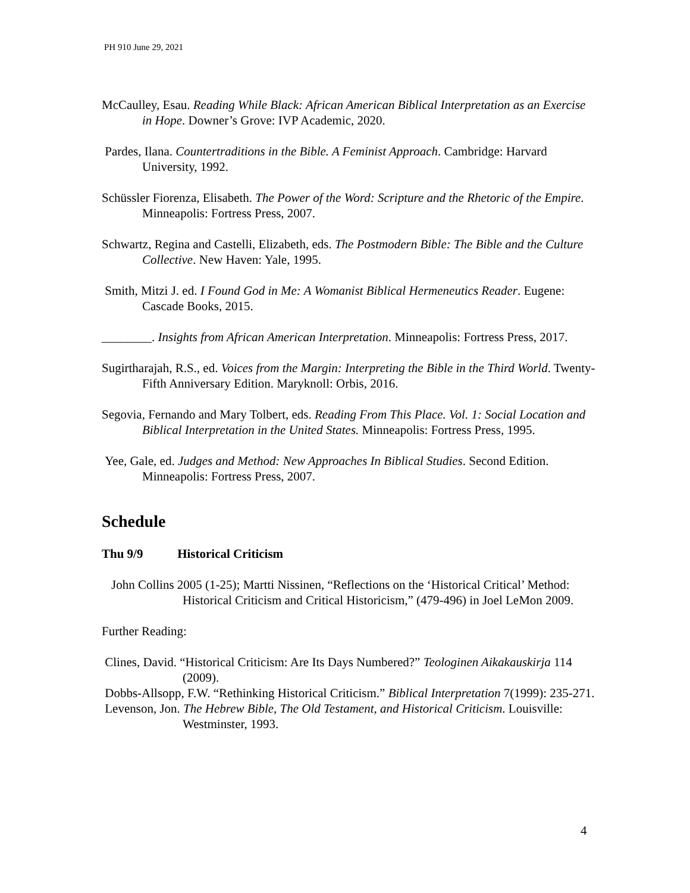PH 910 June 29, 2021
McCaulley, Esau. Reading While Black: African American Biblical Interpretation as an Exercise in Hope. Downer’s Grove: IVP Academic, 2020.
Pardes, Ilana. Countertraditions in the Bible. A Feminist Approach. Cambridge: Harvard University, 1992.
Schüssler Fiorenza, Elisabeth. The Power of the Word: Scripture and the Rhetoric of the Empire. Minneapolis: Fortress Press, 2007.
Schwartz, Regina and Castelli, Elizabeth, eds. The Postmodern Bible: The Bible and the Culture Collective. New Haven: Yale, 1995.
Smith, Mitzi J. ed. I Found God in Me: A Womanist Biblical Hermeneutics Reader. Eugene: Cascade Books, 2015.
________. Insights from African American Interpretation. Minneapolis: Fortress Press, 2017.
Sugirtharajah, R.S., ed. Voices from the Margin: Interpreting the Bible in the Third World. Twenty-Fifth Anniversary Edition. Maryknoll: Orbis, 2016.
Segovia, Fernando and Mary Tolbert, eds. Reading From This Place. Vol. 1: Social Location and Biblical Interpretation in the United States. Minneapolis: Fortress Press, 1995.
Yee, Gale, ed. Judges and Method: New Approaches In Biblical Studies. Second Edition. Minneapolis: Fortress Press, 2007.
Schedule
Thu 9/9 Historical Criticism
John Collins 2005 (1-25); Martti Nissinen, “Reflections on the ‘Historical Critical’ Method: Historical Criticism and Critical Historicism,” (479-496) in Joel LeMon 2009.
Further Reading:
Clines, David. “Historical Criticism: Are Its Days Numbered?” Teologinen Aikakauskirja 114 (2009).
Dobbs-Allsopp, F.W. “Rethinking Historical Criticism.” Biblical Interpretation 7(1999): 235-271.
Levenson, Jon. The Hebrew Bible, The Old Testament, and Historical Criticism. Louisville: Westminster, 1993.
4